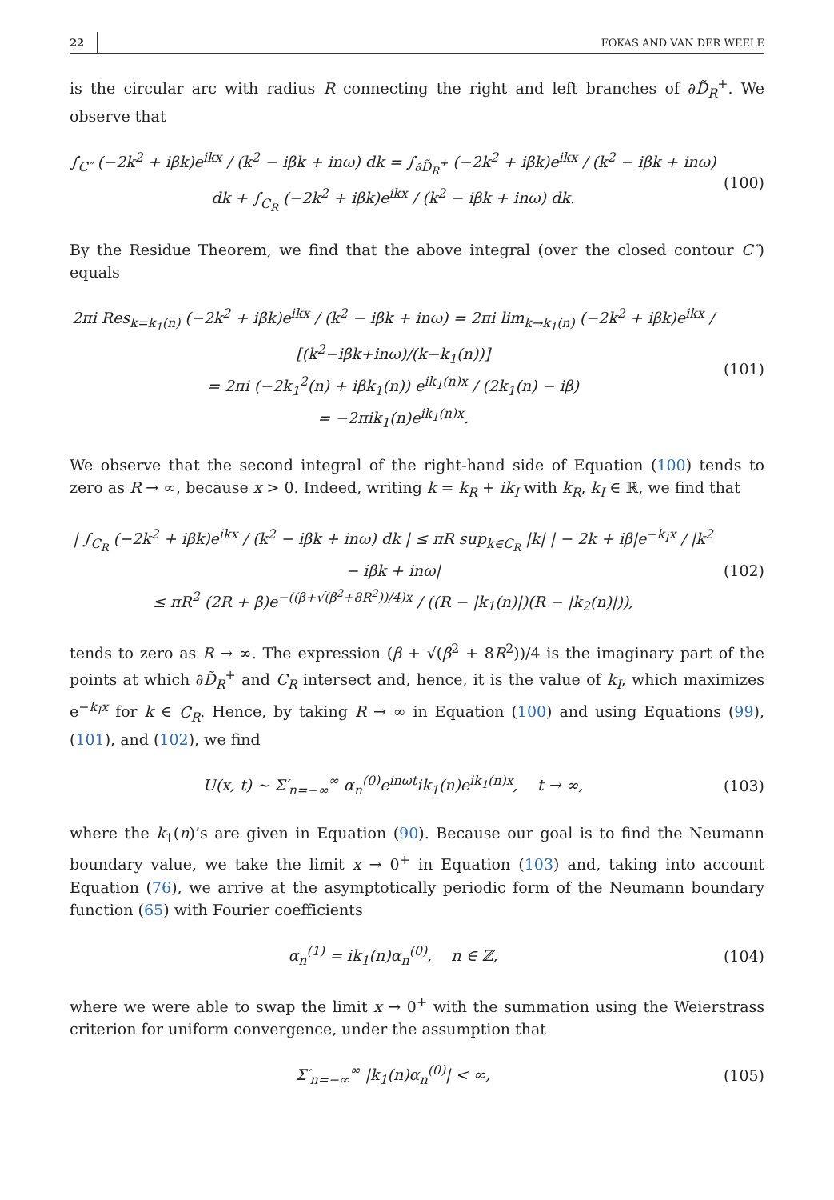22 FOKAS AND VAN DER WEELE
is the circular arc with radius R connecting the right and left branches of ∂D̃<sub>R</sub><sup>+</sup>. We observe that
∫<sub>C″</sub> (−2k<sup>2</sup> + iβk)e<sup>ikx</sup> / (k<sup>2</sup> − iβk + inω) dk = ∫<sub>∂D̃<sub>R</sub><sup>+</sup></sub> (−2k<sup>2</sup> + iβk)e<sup>ikx</sup> / (k<sup>2</sup> − iβk + inω) dk + ∫<sub>C<sub>R</sub></sub> (−2k<sup>2</sup> + iβk)e<sup>ikx</sup> / (k<sup>2</sup> − iβk + inω) dk.
(100)
By the Residue Theorem, we find that the above integral (over the closed contour C″) equals
2πi Res<sub>k=k<sub>1</sub>(n)</sub> (−2k<sup>2</sup> + iβk)e<sup>ikx</sup> / (k<sup>2</sup> − iβk + inω) = 2πi lim<sub>k→k<sub>1</sub>(n)</sub> (−2k<sup>2</sup> + iβk)e<sup>ikx</sup> / [(k<sup>2</sup>−iβk+inω)/(k−k<sub>1</sub>(n))]
= 2πi (−2k<sub>1</sub><sup>2</sup>(n) + iβk<sub>1</sub>(n)) e<sup>ik<sub>1</sub>(n)x</sup> / (2k<sub>1</sub>(n) − iβ)
= −2πik<sub>1</sub>(n)e<sup>ik<sub>1</sub>(n)x</sup>.
(101)
We observe that the second integral of the right-hand side of Equation (100) tends to zero as R → ∞, because x > 0. Indeed, writing k = k<sub>R</sub> + ik<sub>I</sub> with k<sub>R</sub>, k<sub>I</sub> ∈ ℝ, we find that
| ∫<sub>C<sub>R</sub></sub> (−2k<sup>2</sup> + iβk)e<sup>ikx</sup> / (k<sup>2</sup> − iβk + inω) dk | ≤ πR sup<sub>k∈C<sub>R</sub></sub> |k| | − 2k + iβ|e<sup>−k<sub>I</sub>x</sup> / |k<sup>2</sup> − iβk + inω|
≤ πR<sup>2</sup> (2R + β)e<sup>−((β+√(β<sup>2</sup>+8R<sup>2</sup>))/4)x</sup> / ((R − |k<sub>1</sub>(n)|)(R − |k<sub>2</sub>(n)|)),
(102)
tends to zero as R → ∞. The expression (β + √(β<sup>2</sup> + 8R<sup>2</sup>))/4 is the imaginary part of the points at which ∂D̃<sub>R</sub><sup>+</sup> and C<sub>R</sub> intersect and, hence, it is the value of k<sub>I</sub>, which maximizes e<sup>−k<sub>I</sub>x</sup> for k ∈ C<sub>R</sub>. Hence, by taking R → ∞ in Equation (100) and using Equations (99), (101), and (102), we find
U(x, t) ∼ Σ′<sub>n=−∞</sub><sup>∞</sup> α<sub>n</sub><sup>(0)</sup>e<sup>inωt</sup>ik<sub>1</sub>(n)e<sup>ik<sub>1</sub>(n)x</sup>, t → ∞,
(103)
where the k<sub>1</sub>(n)’s are given in Equation (90). Because our goal is to find the Neumann boundary value, we take the limit x → 0<sup>+</sup> in Equation (103) and, taking into account Equation (76), we arrive at the asymptotically periodic form of the Neumann boundary function (65) with Fourier coefficients
α<sub>n</sub><sup>(1)</sup> = ik<sub>1</sub>(n)α<sub>n</sub><sup>(0)</sup>, n ∈ ℤ, (104)
where we were able to swap the limit x → 0<sup>+</sup> with the summation using the Weierstrass criterion for uniform convergence, under the assumption that
Σ′<sub>n=−∞</sub><sup>∞</sup> |k<sub>1</sub>(n)α<sub>n</sub><sup>(0)</sup>| < ∞, (105)